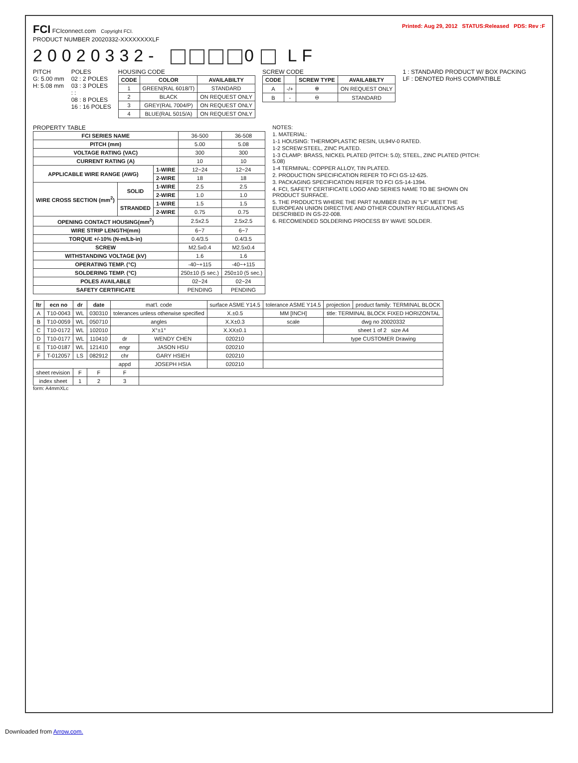FCI FCIconnect.com Copyright FCI.
Printed: Aug 29, 2012 STATUS:Released PDS: Rev :F
PRODUCT NUMBER 20020332-XXXXXXXXLF
20020332- 0 LF
PITCH
G: 5.00 mm
H: 5.08 mm
POLES
02 : 2 POLES
03 : 3 POLES
: :
08 : 8 POLES
16 : 16 POLES
HOUSING CODE
| CODE | COLOR | AVAILABILTY |
| --- | --- | --- |
| 1 | GREEN(RAL 6018/T) | STANDARD |
| 2 | BLACK | ON REQUEST ONLY |
| 3 | GREY(RAL 7004/P) | ON REQUEST ONLY |
| 4 | BLUE(RAL 5015/A) | ON REQUEST ONLY |
SCREW CODE
| CODE | | SCREW TYPE | AVAILABILTY |
| --- | --- | --- | --- |
| A | -/+ | ⊕ | ON REQUEST ONLY |
| B | - | ⊖ | STANDARD |
1 : STANDARD PRODUCT W/ BOX PACKING
LF : DENOTED RoHS COMPATIBLE
PROPERTY TABLE
| FCI SERIES NAME | | | 36-500 | 36-508 |
| PITCH (mm) | | | 5.00 | 5.08 |
| VOLTAGE RATING (VAC) | | | 300 | 300 |
| CURRENT RATING (A) | | | 10 | 10 |
| APPLICABLE WIRE RANGE (AWG) | | 1-WIRE | 12~24 | 12~24 |
| | | 2-WIRE | 18 | 18 |
| WIRE CROSS SECTION (mm<sup>2</sup>) | SOLID | 1-WIRE | 2.5 | 2.5 |
| | | 2-WIRE | 1.0 | 1.0 |
| | STRANDED | 1-WIRE | 1.5 | 1.5 |
| | | 2-WIRE | 0.75 | 0.75 |
| OPENING CONTACT HOUSING(mm<sup>2</sup>) | | | 2.5x2.5 | 2.5x2.5 |
| WIRE STRIP LENGTH(mm) | | | 6~7 | 6~7 |
| TORQUE +/-10% (N-m/Lb-in) | | | 0.4/3.5 | 0.4/3.5 |
| SCREW | | | M2.5x0.4 | M2.5x0.4 |
| WITHSTANDING VOLTAGE (kV) | | | 1.6 | 1.6 |
| OPERATING TEMP. (°C) | | | -40~+115 | -40~+115 |
| SOLDERING TEMP. (°C) | | | 250±10 (5 sec.) | 250±10 (5 sec.) |
| POLES AVAILABLE | | | 02~24 | 02~24 |
| SAFETY CERTIFICATE | | | PENDING | PENDING |
NOTES:
1. MATERIAL:
1-1 HOUSING: THERMOPLASTIC RESIN, UL94V-0 RATED.
1-2 SCREW:STEEL, ZINC PLATED.
1-3 CLAMP: BRASS, NICKEL PLATED (PITCH: 5.0); STEEL, ZINC PLATED (PITCH: 5.08)
1-4 TERMINAL: COPPER ALLOY, TIN PLATED.
2. PRODUCTION SPECIFICATION REFER TO FCI GS-12-625.
3. PACKAGING SPECIFICATION REFER TO FCI GS-14-1394.
4. FCI, SAFETY CERTIFICATE LOGO AND SERIES NAME TO BE SHOWN ON PRODUCT SURFACE.
5. THE PRODUCTS WHERE THE PART NUMBER END IN "LF" MEET THE EUROPEAN UNION DIRECTIVE AND OTHER COUNTRY REGULATIONS AS DESCRIBED IN GS-22-008.
6. RECOMENDED SOLDERING PROCESS BY WAVE SOLDER.
| ltr | ecn no | dr | date | mat'l. code | | surface ASME Y14.5 | tolerance ASME Y14.5 | projection | product family: TERMINAL BLOCK |
| A | T10-0043 | WL | 030310 | tolerances unless otherwise specified | | X.±0.5 | MM [INCH] | title: TERMINAL BLOCK FIXED HORIZONTAL | |
| B | T10-0059 | WL | 050710 | angles | | X.X±0.3 | scale | dwg no 20020332 | |
| C | T10-0172 | WL | 102010 | X°±1° | | X.XX±0.1 | | sheet 1 of 2 size A4 | |
| D | T10-0177 | WL | 110410 | dr | WENDY CHEN | 020210 | | type CUSTOMER Drawing | |
| E | T10-0187 | WL | 121410 | engr | JASON HSU | 020210 | | | |
| F | T-012057 | LS | 082912 | chr | GARY HSIEH | 020210 | | | |
| | | | | appd | JOSEPH HSIA | 020210 | | | |
| sheet revision | | F | F | F | | | | | |
| index sheet | | 1 | 2 | 3 | | | | | |
form: A4mmXLc
Downloaded from Arrow.com.